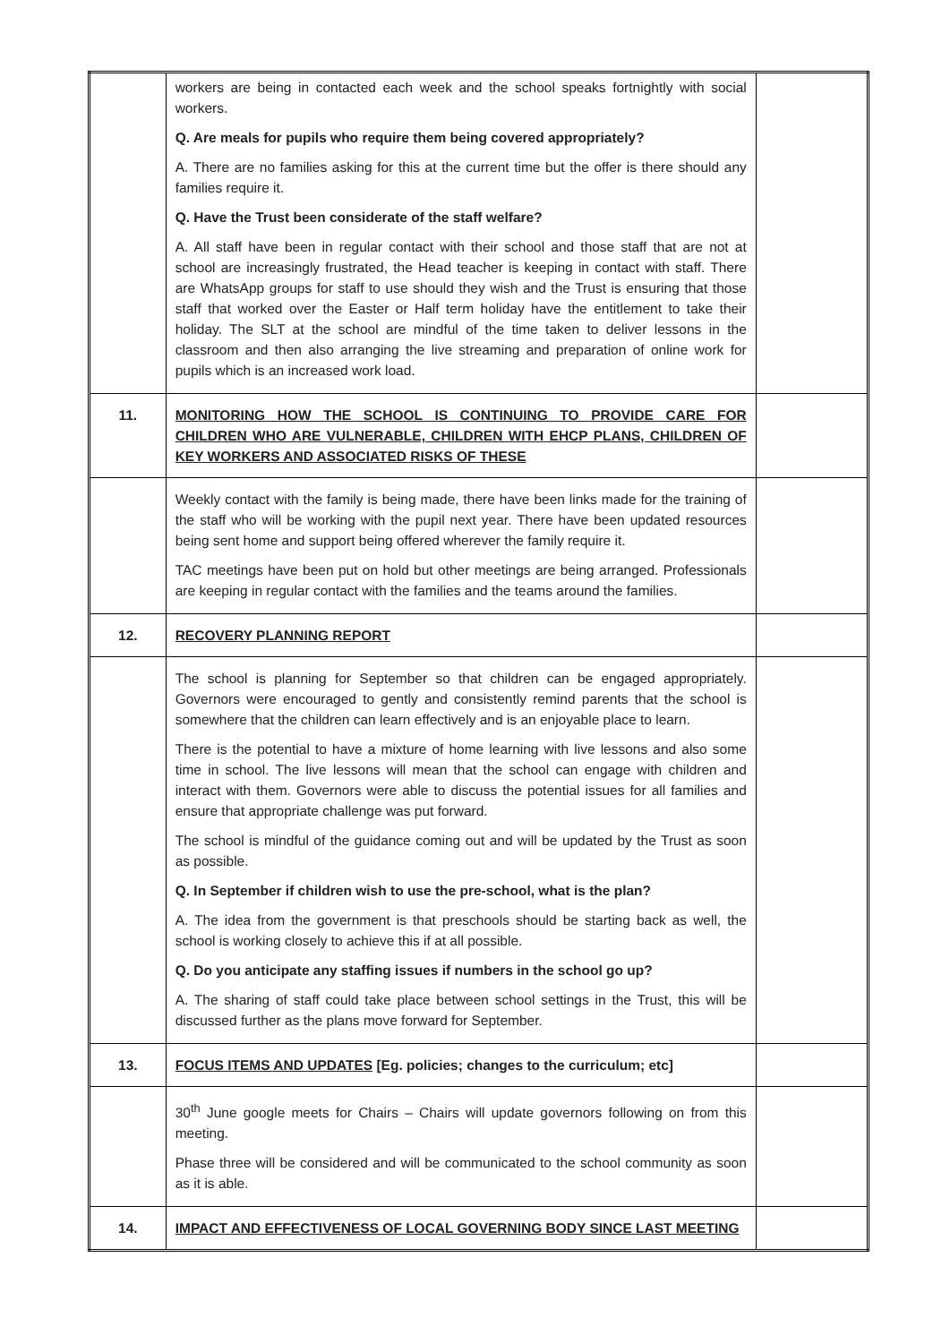| | workers are being in contacted each week and the school speaks fortnightly with social workers. Q. Are meals for pupils who require them being covered appropriately? A. There are no families asking for this at the current time but the offer is there should any families require it. Q. Have the Trust been considerate of the staff welfare? A. All staff have been in regular contact with their school and those staff that are not at school are increasingly frustrated, the Head teacher is keeping in contact with staff. There are WhatsApp groups for staff to use should they wish and the Trust is ensuring that those staff that worked over the Easter or Half term holiday have the entitlement to take their holiday. The SLT at the school are mindful of the time taken to deliver lessons in the classroom and then also arranging the live streaming and preparation of online work for pupils which is an increased work load. | |
| 11. | MONITORING HOW THE SCHOOL IS CONTINUING TO PROVIDE CARE FOR CHILDREN WHO ARE VULNERABLE, CHILDREN WITH EHCP PLANS, CHILDREN OF KEY WORKERS AND ASSOCIATED RISKS OF THESE | |
| | Weekly contact with the family is being made, there have been links made for the training of the staff who will be working with the pupil next year. There have been updated resources being sent home and support being offered wherever the family require it. TAC meetings have been put on hold but other meetings are being arranged. Professionals are keeping in regular contact with the families and the teams around the families. | |
| 12. | RECOVERY PLANNING REPORT | |
| | The school is planning for September so that children can be engaged appropriately. Governors were encouraged to gently and consistently remind parents that the school is somewhere that the children can learn effectively and is an enjoyable place to learn. There is the potential to have a mixture of home learning with live lessons and also some time in school. The live lessons will mean that the school can engage with children and interact with them. Governors were able to discuss the potential issues for all families and ensure that appropriate challenge was put forward. The school is mindful of the guidance coming out and will be updated by the Trust as soon as possible. Q. In September if children wish to use the pre-school, what is the plan? A. The idea from the government is that preschools should be starting back as well, the school is working closely to achieve this if at all possible. Q. Do you anticipate any staffing issues if numbers in the school go up? A. The sharing of staff could take place between school settings in the Trust, this will be discussed further as the plans move forward for September. | |
| 13. | FOCUS ITEMS AND UPDATES [Eg. policies; changes to the curriculum; etc] | |
| | 30<sup>th</sup> June google meets for Chairs – Chairs will update governors following on from this meeting. Phase three will be considered and will be communicated to the school community as soon as it is able. | |
| 14. | IMPACT AND EFFECTIVENESS OF LOCAL GOVERNING BODY SINCE LAST MEETING | |